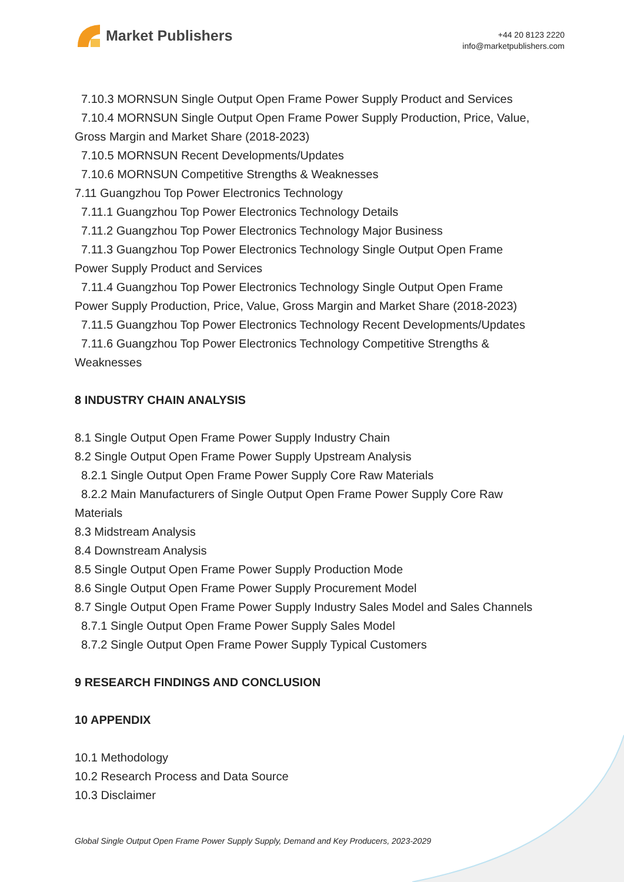Market Publishers
+44 20 8123 2220
info@marketpublishers.com
7.10.3 MORNSUN Single Output Open Frame Power Supply Product and Services
7.10.4 MORNSUN Single Output Open Frame Power Supply Production, Price, Value,
Gross Margin and Market Share (2018-2023)
7.10.5 MORNSUN Recent Developments/Updates
7.10.6 MORNSUN Competitive Strengths & Weaknesses
7.11 Guangzhou Top Power Electronics Technology
7.11.1 Guangzhou Top Power Electronics Technology Details
7.11.2 Guangzhou Top Power Electronics Technology Major Business
7.11.3 Guangzhou Top Power Electronics Technology Single Output Open Frame
Power Supply Product and Services
7.11.4 Guangzhou Top Power Electronics Technology Single Output Open Frame
Power Supply Production, Price, Value, Gross Margin and Market Share (2018-2023)
7.11.5 Guangzhou Top Power Electronics Technology Recent Developments/Updates
7.11.6 Guangzhou Top Power Electronics Technology Competitive Strengths &
Weaknesses
8 INDUSTRY CHAIN ANALYSIS
8.1 Single Output Open Frame Power Supply Industry Chain
8.2 Single Output Open Frame Power Supply Upstream Analysis
8.2.1 Single Output Open Frame Power Supply Core Raw Materials
8.2.2 Main Manufacturers of Single Output Open Frame Power Supply Core Raw
Materials
8.3 Midstream Analysis
8.4 Downstream Analysis
8.5 Single Output Open Frame Power Supply Production Mode
8.6 Single Output Open Frame Power Supply Procurement Model
8.7 Single Output Open Frame Power Supply Industry Sales Model and Sales Channels
8.7.1 Single Output Open Frame Power Supply Sales Model
8.7.2 Single Output Open Frame Power Supply Typical Customers
9 RESEARCH FINDINGS AND CONCLUSION
10 APPENDIX
10.1 Methodology
10.2 Research Process and Data Source
10.3 Disclaimer
Global Single Output Open Frame Power Supply Supply, Demand and Key Producers, 2023-2029